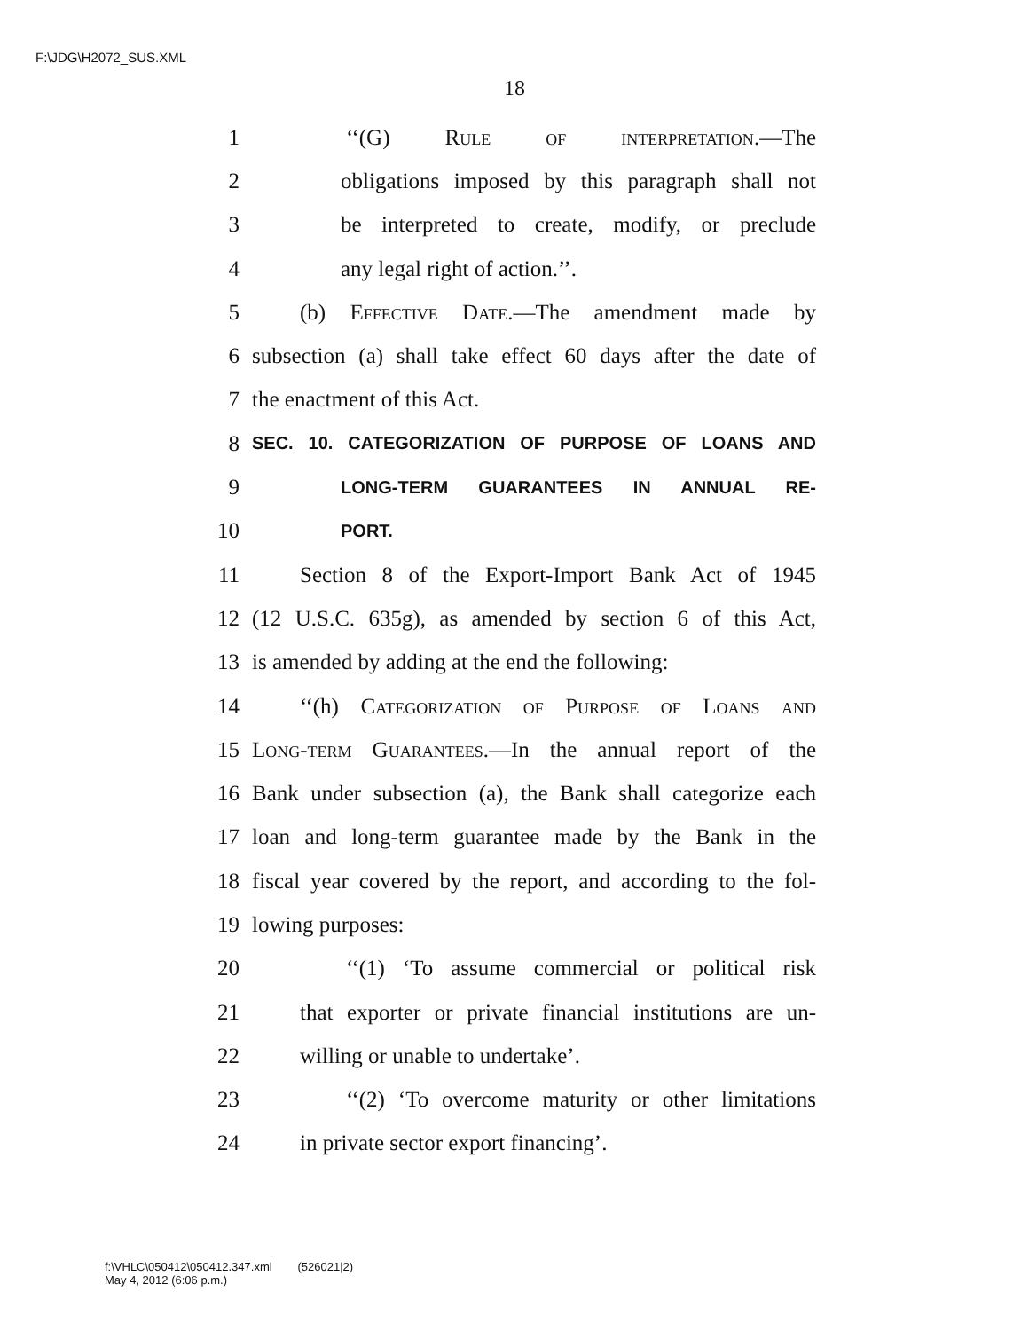F:\JDG\H2072_SUS.XML
18
1 ‘‘(G) Rule of interpretation.—The
2 obligations imposed by this paragraph shall not
3 be interpreted to create, modify, or preclude
4 any legal right of action.’’.
5 (b) Effective Date.—The amendment made by
6 subsection (a) shall take effect 60 days after the date of
7 the enactment of this Act.
8 SEC. 10. CATEGORIZATION OF PURPOSE OF LOANS AND
9 LONG-TERM GUARANTEES IN ANNUAL RE-
10 PORT.
11 Section 8 of the Export-Import Bank Act of 1945
12 (12 U.S.C. 635g), as amended by section 6 of this Act,
13 is amended by adding at the end the following:
14 ‘‘(h) Categorization of Purpose of Loans and
15 Long-term Guarantees.—In the annual report of the
16 Bank under subsection (a), the Bank shall categorize each
17 loan and long-term guarantee made by the Bank in the
18 fiscal year covered by the report, and according to the fol-
19 lowing purposes:
20 ‘‘(1) ‘To assume commercial or political risk
21 that exporter or private financial institutions are un-
22 willing or unable to undertake’.
23 ‘‘(2) ‘To overcome maturity or other limitations
24 in private sector export financing’.
f:\VHLC\050412\050412.347.xml (526021|2)
May 4, 2012 (6:06 p.m.)